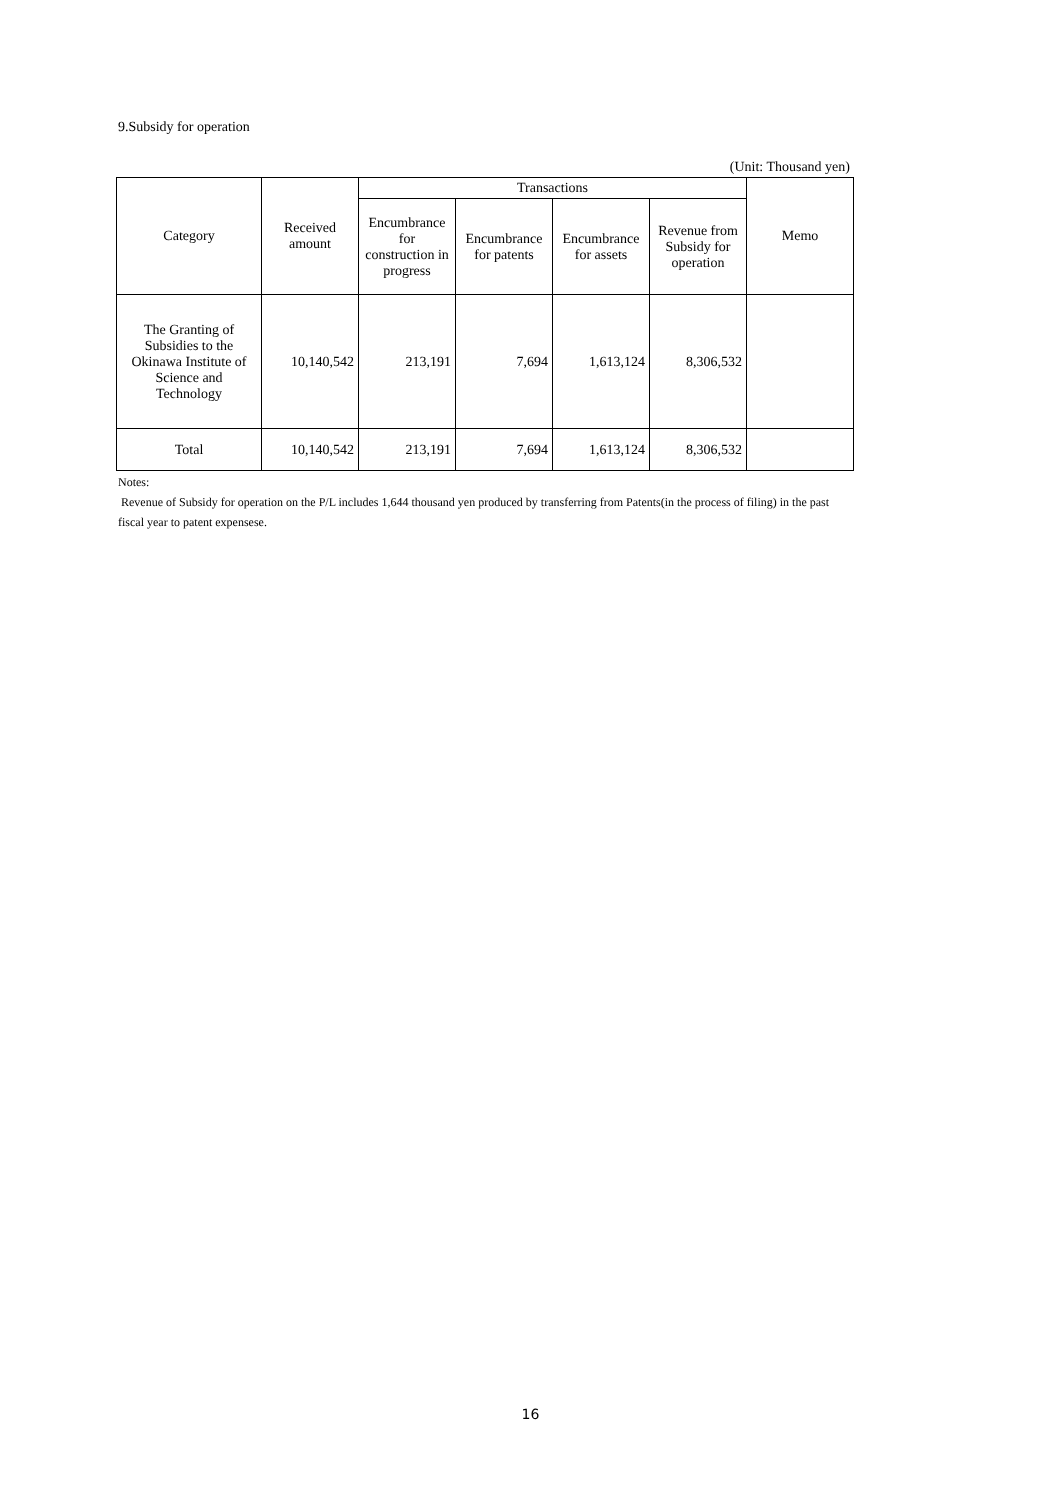9.Subsidy for operation
(Unit: Thousand yen)
| Category | Received amount | Transactions | | | | Memo |
| --- | --- | --- | --- | --- | --- | --- |
| | | Encumbrance for construction in progress | Encumbrance for patents | Encumbrance for assets | Revenue from Subsidy for operation | |
| The Granting of Subsidies to the Okinawa Institute of Science and Technology | 10,140,542 | 213,191 | 7,694 | 1,613,124 | 8,306,532 | |
| Total | 10,140,542 | 213,191 | 7,694 | 1,613,124 | 8,306,532 | |
Notes:
Revenue of Subsidy for operation on the P/L includes 1,644 thousand yen produced by transferring from Patents(in the process of filing) in the past fiscal year to patent expensese.
16